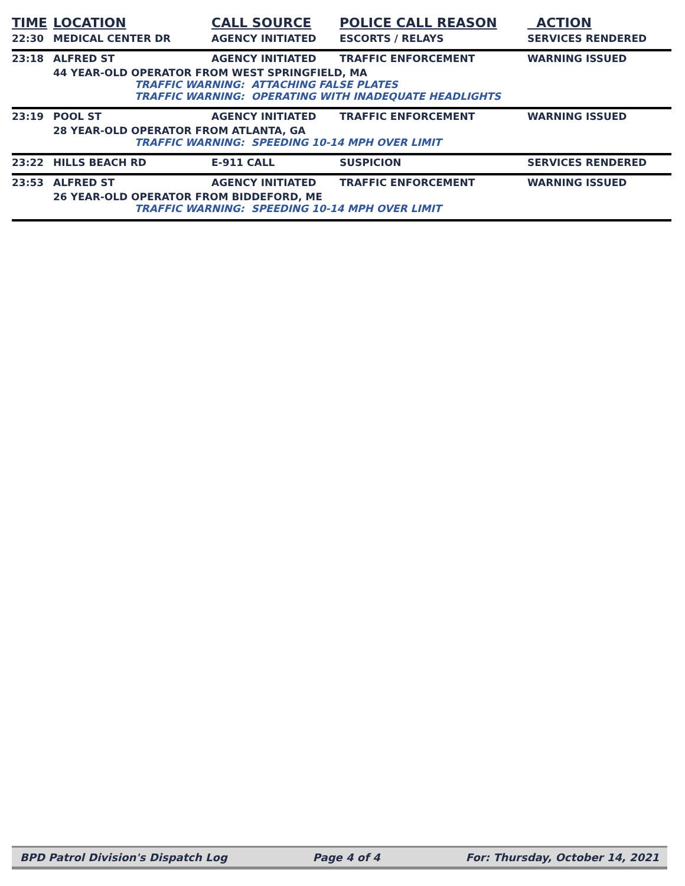| TIME | LOCATION | CALL SOURCE | POLICE CALL REASON | ACTION |
| --- | --- | --- | --- | --- |
| 22:30 | MEDICAL CENTER DR | AGENCY INITIATED | ESCORTS / RELAYS | SERVICES RENDERED |
| 23:18 | ALFRED ST | AGENCY INITIATED | TRAFFIC ENFORCEMENT | WARNING ISSUED |
| 44 YEAR-OLD OPERATOR FROM WEST SPRINGFIELD, MA TRAFFIC WARNING: ATTACHING FALSE PLATES TRAFFIC WARNING: OPERATING WITH INADEQUATE HEADLIGHTS | | | | |
| 23:19 | POOL ST | AGENCY INITIATED | TRAFFIC ENFORCEMENT | WARNING ISSUED |
| 28 YEAR-OLD OPERATOR FROM ATLANTA, GA TRAFFIC WARNING: SPEEDING 10-14 MPH OVER LIMIT | | | | |
| 23:22 | HILLS BEACH RD | E-911 CALL | SUSPICION | SERVICES RENDERED |
| 23:53 | ALFRED ST | AGENCY INITIATED | TRAFFIC ENFORCEMENT | WARNING ISSUED |
| 26 YEAR-OLD OPERATOR FROM BIDDEFORD, ME TRAFFIC WARNING: SPEEDING 10-14 MPH OVER LIMIT | | | | |
BPD Patrol Division's Dispatch Log Page 4 of 4 For: Thursday, October 14, 2021